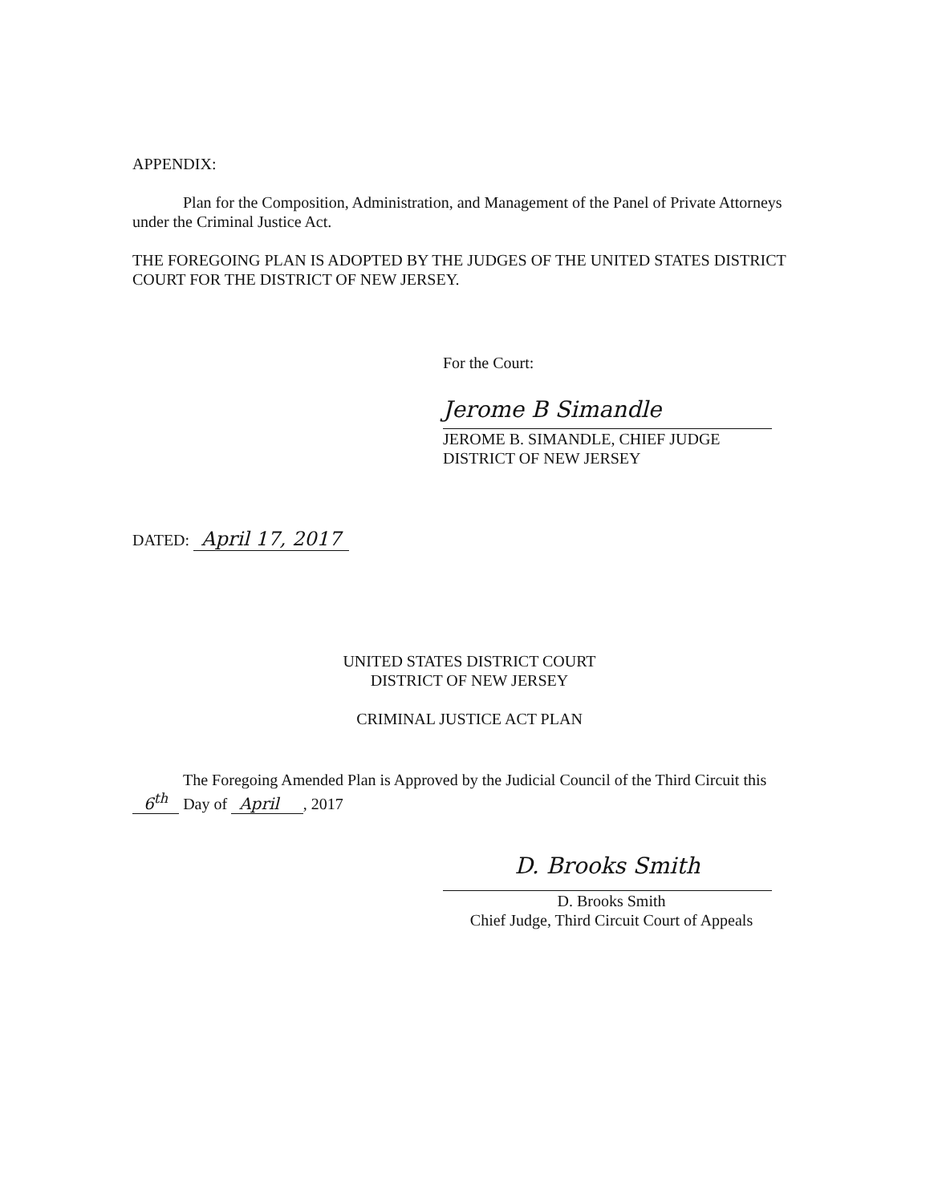APPENDIX:
Plan for the Composition, Administration, and Management of the Panel of Private Attorneys under the Criminal Justice Act.
THE FOREGOING PLAN IS ADOPTED BY THE JUDGES OF THE UNITED STATES DISTRICT COURT FOR THE DISTRICT OF NEW JERSEY.
For the Court:
Jerome B Simandle
JEROME B. SIMANDLE, CHIEF JUDGE
DISTRICT OF NEW JERSEY
DATED: April 17, 2017
UNITED STATES DISTRICT COURT
DISTRICT OF NEW JERSEY
CRIMINAL JUSTICE ACT PLAN
The Foregoing Amended Plan is Approved by the Judicial Council of the Third Circuit this 6<sup>th</sup> Day of April, 2017
D. Brooks Smith
D. Brooks Smith
Chief Judge, Third Circuit Court of Appeals